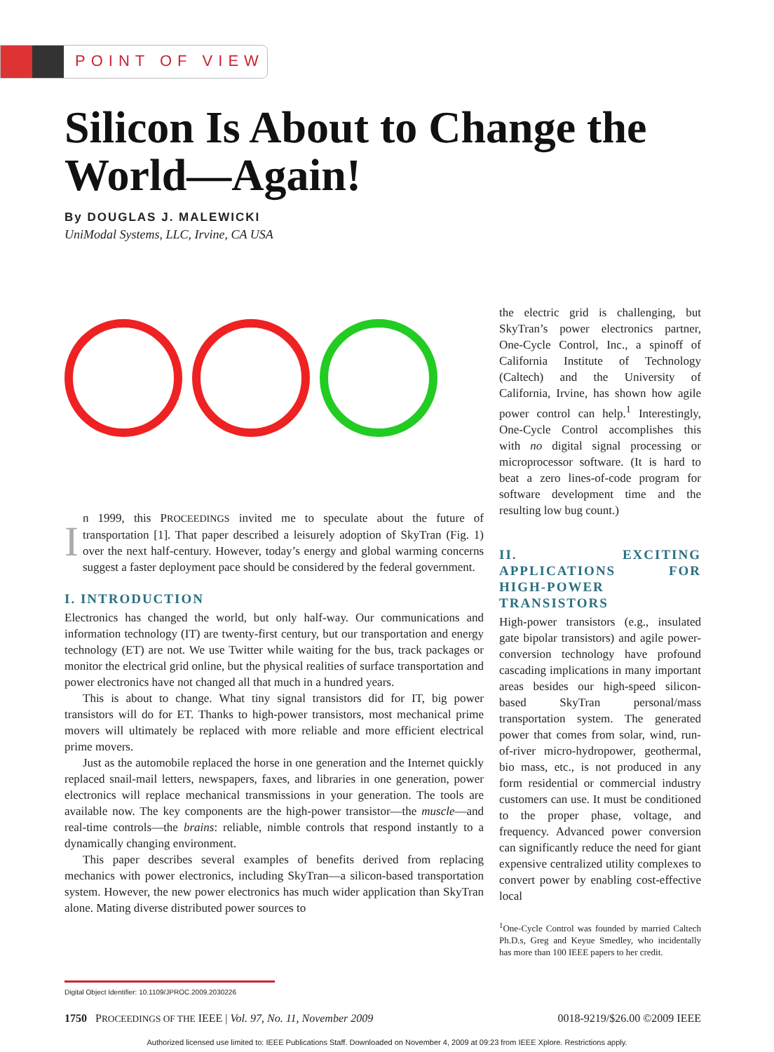POINT OF VIEW
Silicon Is About to Change the World—Again!
By DOUGLAS J. MALEWICKI
UniModal Systems, LLC, Irvine, CA USA
In 1999, this PROCEEDINGS invited me to speculate about the future of transportation [1]. That paper described a leisurely adoption of SkyTran (Fig. 1) over the next half-century. However, today’s energy and global warming concerns suggest a faster deployment pace should be considered by the federal government.
I. INTRODUCTION
Electronics has changed the world, but only half-way. Our communications and information technology (IT) are twenty-first century, but our transportation and energy technology (ET) are not. We use Twitter while waiting for the bus, track packages or monitor the electrical grid online, but the physical realities of surface transportation and power electronics have not changed all that much in a hundred years.
This is about to change. What tiny signal transistors did for IT, big power transistors will do for ET. Thanks to high-power transistors, most mechanical prime movers will ultimately be replaced with more reliable and more efficient electrical prime movers.
Just as the automobile replaced the horse in one generation and the Internet quickly replaced snail-mail letters, newspapers, faxes, and libraries in one generation, power electronics will replace mechanical transmissions in your generation. The tools are available now. The key components are the high-power transistor—the muscle—and real-time controls—the brains: reliable, nimble controls that respond instantly to a dynamically changing environment.
This paper describes several examples of benefits derived from replacing mechanics with power electronics, including SkyTran—a silicon-based transportation system. However, the new power electronics has much wider application than SkyTran alone. Mating diverse distributed power sources to
the electric grid is challenging, but SkyTran’s power electronics partner, One-Cycle Control, Inc., a spinoff of California Institute of Technology (Caltech) and the University of California, Irvine, has shown how agile power control can help.<sup>1</sup> Interestingly, One-Cycle Control accomplishes this with no digital signal processing or microprocessor software. (It is hard to beat a zero lines-of-code program for software development time and the resulting low bug count.)
II. EXCITING APPLICATIONS FOR HIGH-POWER TRANSISTORS
High-power transistors (e.g., insulated gate bipolar transistors) and agile power-conversion technology have profound cascading implications in many important areas besides our high-speed silicon-based SkyTran personal/mass transportation system. The generated power that comes from solar, wind, run-of-river micro-hydropower, geothermal, bio mass, etc., is not produced in any form residential or commercial industry customers can use. It must be conditioned to the proper phase, voltage, and frequency. Advanced power conversion can significantly reduce the need for giant expensive centralized utility complexes to convert power by enabling cost-effective local
<sup>1</sup> One-Cycle Control was founded by married Caltech Ph.D.s, Greg and Keyue Smedley, who incidentally has more than 100 IEEE papers to her credit.
Digital Object Identifier: 10.1109/JPROC.2009.2030226
1750 PROCEEDINGS OF THE IEEE | Vol. 97, No. 11, November 2009 0018-9219/$26.00 ©2009 IEEE
Authorized licensed use limited to: IEEE Publications Staff. Downloaded on November 4, 2009 at 09:23 from IEEE Xplore. Restrictions apply.